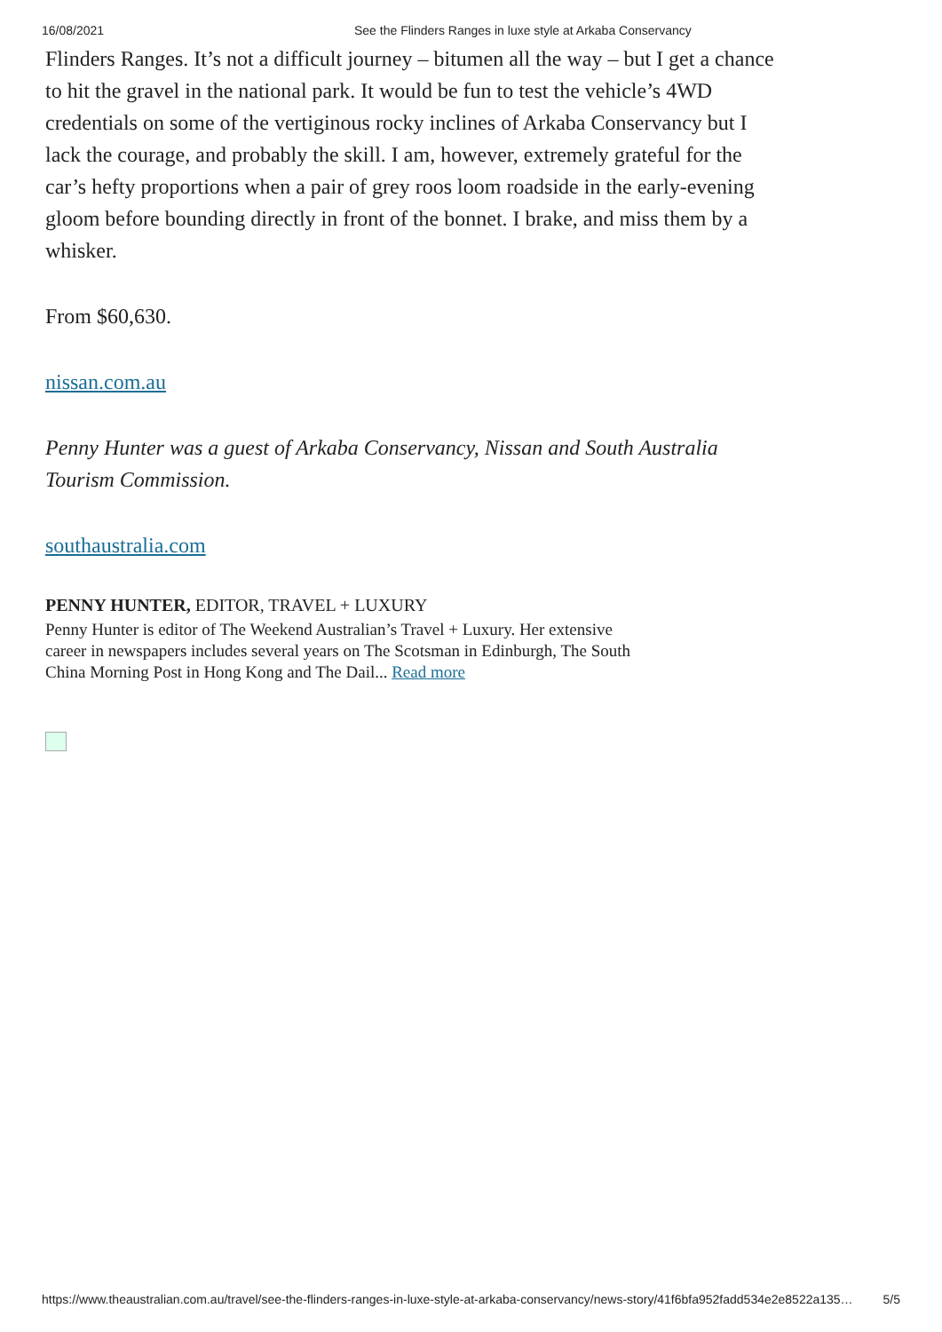16/08/2021 See the Flinders Ranges in luxe style at Arkaba Conservancy
Flinders Ranges. It’s not a difficult journey – bitumen all the way – but I get a chance to hit the gravel in the national park. It would be fun to test the vehicle’s 4WD credentials on some of the vertiginous rocky inclines of Arkaba Conservancy but I lack the courage, and probably the skill. I am, however, extremely grateful for the car’s hefty proportions when a pair of grey roos loom roadside in the early-evening gloom before bounding directly in front of the bonnet. I brake, and miss them by a whisker.
From $60,630.
nissan.com.au
Penny Hunter was a guest of Arkaba Conservancy, Nissan and South Australia Tourism Commission.
southaustralia.com
PENNY HUNTER, EDITOR, TRAVEL + LUXURY
Penny Hunter is editor of The Weekend Australian’s Travel + Luxury. Her extensive career in newspapers includes several years on The Scotsman in Edinburgh, The South China Morning Post in Hong Kong and The Dail... Read more
https://www.theaustralian.com.au/travel/see-the-flinders-ranges-in-luxe-style-at-arkaba-conservancy/news-story/41f6bfa952fadd534e2e8522a135… 5/5